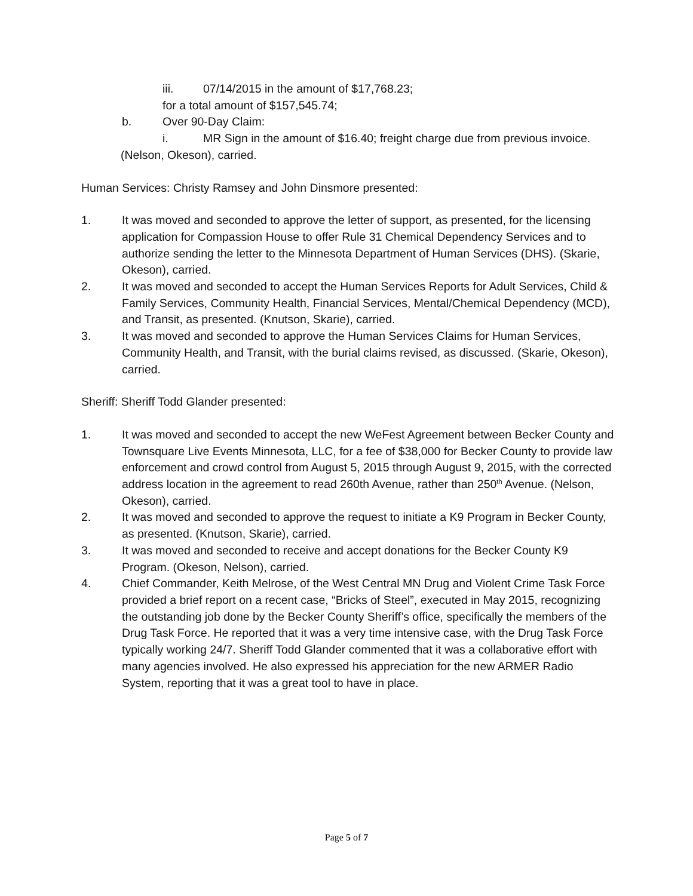iii. 07/14/2015 in the amount of $17,768.23;
for a total amount of $157,545.74;
b. Over 90-Day Claim:
i. MR Sign in the amount of $16.40; freight charge due from previous invoice.
(Nelson, Okeson), carried.
Human Services: Christy Ramsey and John Dinsmore presented:
1. It was moved and seconded to approve the letter of support, as presented, for the licensing application for Compassion House to offer Rule 31 Chemical Dependency Services and to authorize sending the letter to the Minnesota Department of Human Services (DHS). (Skarie, Okeson), carried.
2. It was moved and seconded to accept the Human Services Reports for Adult Services, Child & Family Services, Community Health, Financial Services, Mental/Chemical Dependency (MCD), and Transit, as presented. (Knutson, Skarie), carried.
3. It was moved and seconded to approve the Human Services Claims for Human Services, Community Health, and Transit, with the burial claims revised, as discussed. (Skarie, Okeson), carried.
Sheriff: Sheriff Todd Glander presented:
1. It was moved and seconded to accept the new WeFest Agreement between Becker County and Townsquare Live Events Minnesota, LLC, for a fee of $38,000 for Becker County to provide law enforcement and crowd control from August 5, 2015 through August 9, 2015, with the corrected address location in the agreement to read 260th Avenue, rather than 250<sup>th</sup> Avenue. (Nelson, Okeson), carried.
2. It was moved and seconded to approve the request to initiate a K9 Program in Becker County, as presented. (Knutson, Skarie), carried.
3. It was moved and seconded to receive and accept donations for the Becker County K9 Program. (Okeson, Nelson), carried.
4. Chief Commander, Keith Melrose, of the West Central MN Drug and Violent Crime Task Force provided a brief report on a recent case, “Bricks of Steel”, executed in May 2015, recognizing the outstanding job done by the Becker County Sheriff’s office, specifically the members of the Drug Task Force. He reported that it was a very time intensive case, with the Drug Task Force typically working 24/7. Sheriff Todd Glander commented that it was a collaborative effort with many agencies involved. He also expressed his appreciation for the new ARMER Radio System, reporting that it was a great tool to have in place.
Page 5 of 7